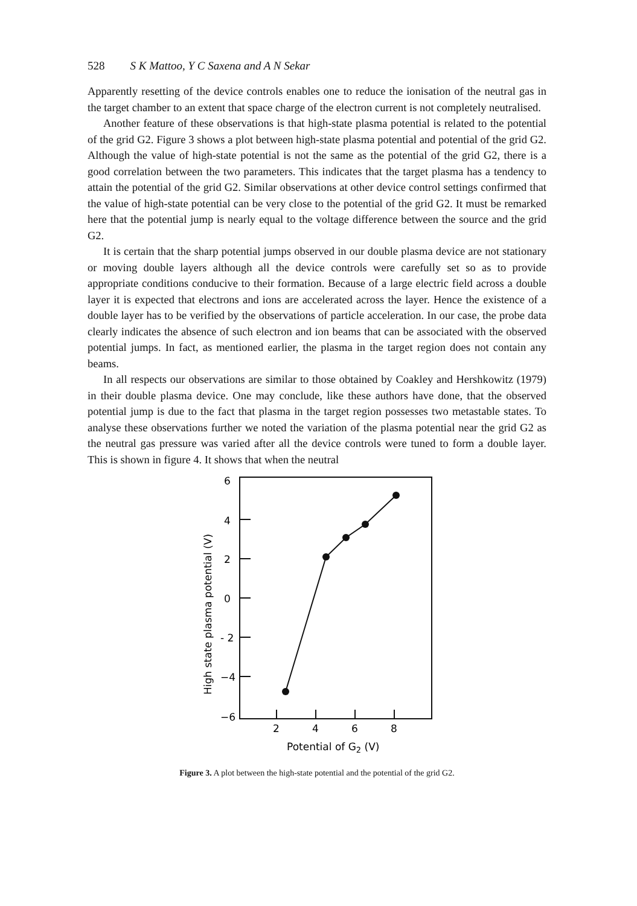528 S K Mattoo, Y C Saxena and A N Sekar
Apparently resetting of the device controls enables one to reduce the ionisation of the neutral gas in the target chamber to an extent that space charge of the electron current is not completely neutralised.
Another feature of these observations is that high-state plasma potential is related to the potential of the grid G2. Figure 3 shows a plot between high-state plasma potential and potential of the grid G2. Although the value of high-state potential is not the same as the potential of the grid G2, there is a good correlation between the two parameters. This indicates that the target plasma has a tendency to attain the potential of the grid G2. Similar observations at other device control settings confirmed that the value of high-state potential can be very close to the potential of the grid G2. It must be remarked here that the potential jump is nearly equal to the voltage difference between the source and the grid G2.
It is certain that the sharp potential jumps observed in our double plasma device are not stationary or moving double layers although all the device controls were carefully set so as to provide appropriate conditions conducive to their formation. Because of a large electric field across a double layer it is expected that electrons and ions are accelerated across the layer. Hence the existence of a double layer has to be verified by the observations of particle acceleration. In our case, the probe data clearly indicates the absence of such electron and ion beams that can be associated with the observed potential jumps. In fact, as mentioned earlier, the plasma in the target region does not contain any beams.
In all respects our observations are similar to those obtained by Coakley and Hershkowitz (1979) in their double plasma device. One may conclude, like these authors have done, that the observed potential jump is due to the fact that plasma in the target region possesses two metastable states. To analyse these observations further we noted the variation of the plasma potential near the grid G2 as the neutral gas pressure was varied after all the device controls were tuned to form a double layer. This is shown in figure 4. It shows that when the neutral
6
4
2
0
- 2
−4
−6
2
4
6
8
Potential of G2 (V)
High state plasma potential (V)
Figure 3. A plot between the high-state potential and the potential of the grid G2.